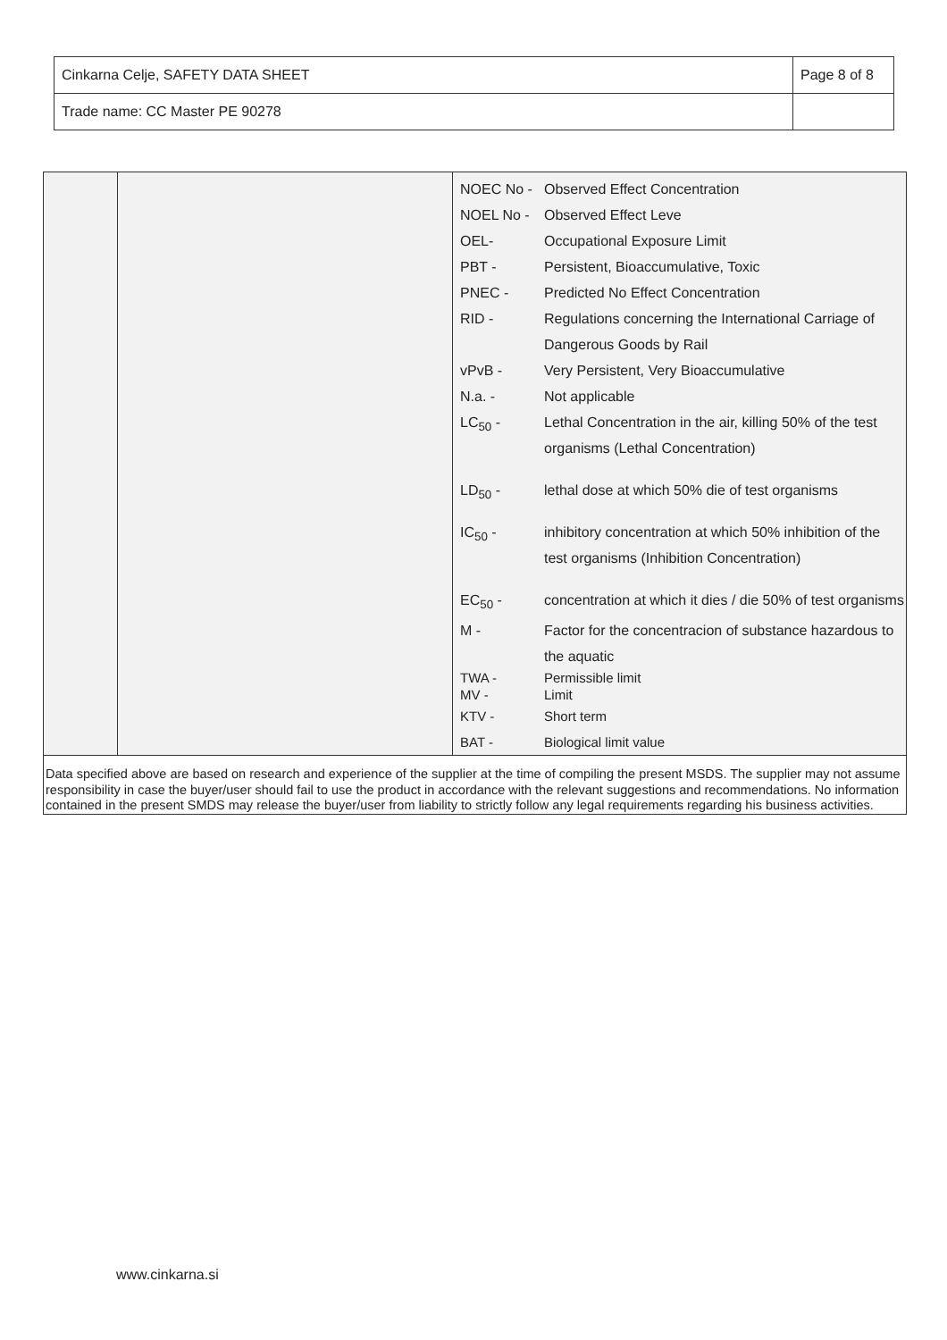| Cinkarna Celje, SAFETY DATA SHEET | Page 8 of 8 |
| Trade name: CC Master PE 90278 | |
| NOEC No - | Observed Effect Concentration |
| NOEL No - | Observed Effect Leve |
| OEL- | Occupational Exposure Limit |
| PBT - | Persistent, Bioaccumulative, Toxic |
| PNEC - | Predicted No Effect Concentration |
| RID - | Regulations concerning the International Carriage of Dangerous Goods by Rail |
| vPvB - | Very Persistent, Very Bioaccumulative |
| N.a. - | Not applicable |
| LC<sub>50</sub> - | Lethal Concentration in the air, killing 50% of the test organisms (Lethal Concentration) |
| LD<sub>50</sub> - | lethal dose at which 50% die of test organisms |
| IC<sub>50</sub> - | inhibitory concentration at which 50% inhibition of the test organisms (Inhibition Concentration) |
| EC<sub>50</sub> - | concentration at which it dies / die 50% of test organisms |
| M - | Factor for the concentracion of substance hazardous to the aquatic |
| TWA - MV - | Permissible limit Limit |
| KTV - | Short term |
| BAT - | Biological limit value |
Data specified above are based on research and experience of the supplier at the time of compiling the present MSDS. The supplier may not assume responsibility in case the buyer/user should fail to use the product in accordance with the relevant suggestions and recommendations. No information contained in the present SMDS may release the buyer/user from liability to strictly follow any legal requirements regarding his business activities.
www.cinkarna.si